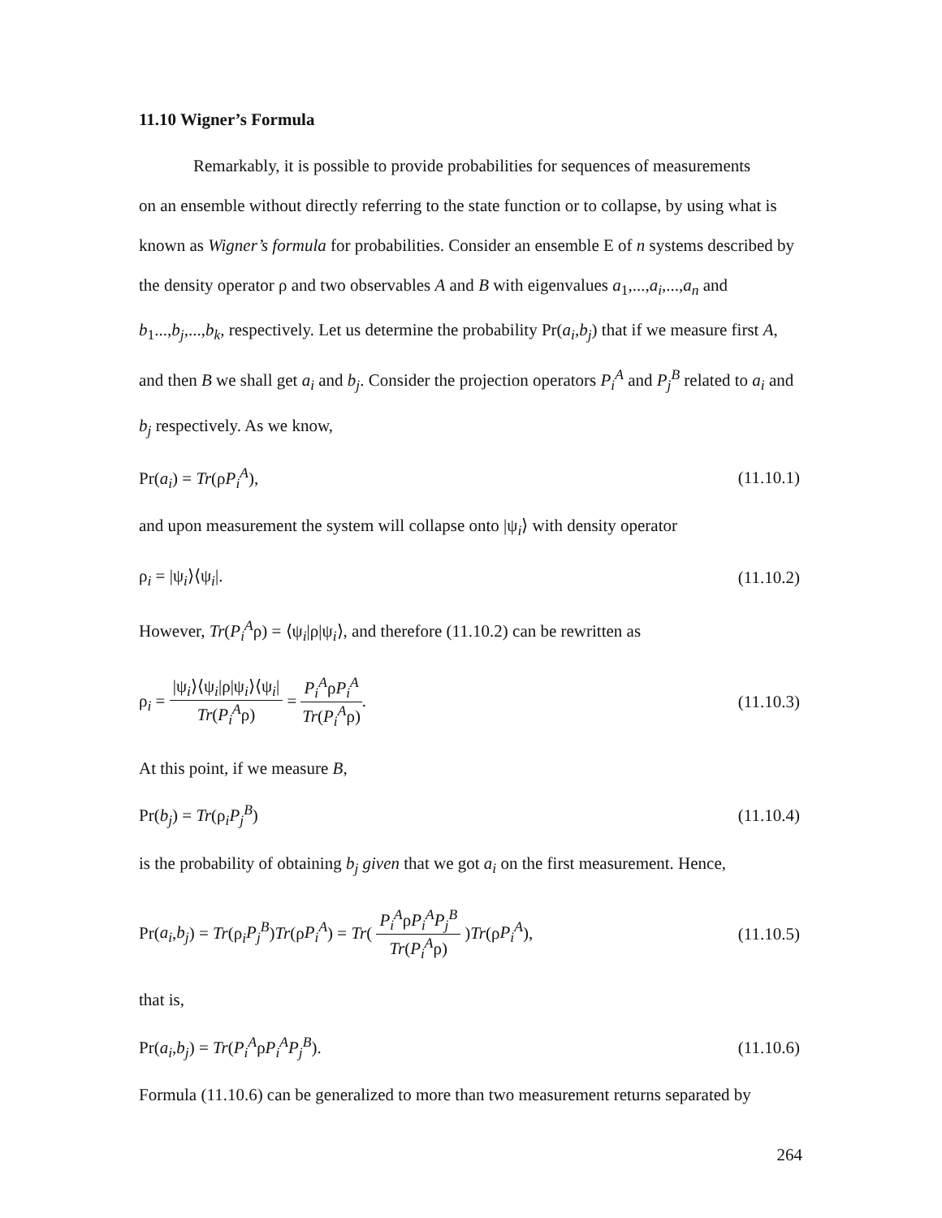11.10 Wigner’s Formula
Remarkably, it is possible to provide probabilities for sequences of measurements
on an ensemble without directly referring to the state function or to collapse, by using what is known as Wigner’s formula for probabilities. Consider an ensemble E of n systems described by the density operator ρ and two observables A and B with eigenvalues a<sub>1</sub>,...,a<sub>i</sub>,...,a<sub>n</sub> and b<sub>1</sub>...,b<sub>j</sub>,...,b<sub>k</sub>, respectively. Let us determine the probability Pr(a<sub>i</sub>,b<sub>j</sub>) that if we measure first A, and then B we shall get a<sub>i</sub> and b<sub>j</sub>. Consider the projection operators P<sub>i</sub><sup>A</sup> and P<sub>j</sub><sup>B</sup> related to a<sub>i</sub> and b<sub>j</sub> respectively. As we know,
Pr(a<sub>i</sub>) = Tr(ρP<sub>i</sub><sup>A</sup>), (11.10.1)
and upon measurement the system will collapse onto |ψ<sub>i</sub>⟩ with density operator
ρ<sub>i</sub> = |ψ<sub>i</sub>⟩⟨ψ<sub>i</sub>|. (11.10.2)
However, Tr(P<sub>i</sub><sup>A</sup>ρ) = ⟨ψ<sub>i</sub>|ρ|ψ<sub>i</sub>⟩, and therefore (11.10.2) can be rewritten as
ρ<sub>i</sub> = |ψ<sub>i</sub>⟩⟨ψ<sub>i</sub>|ρ|ψ<sub>i</sub>⟩⟨ψ<sub>i</sub>| Tr(P<sub>i</sub><sup>A</sup>ρ) = P<sub>i</sub><sup>A</sup>ρP<sub>i</sub><sup>A</sup> Tr(P<sub>i</sub><sup>A</sup>ρ). (11.10.3)
At this point, if we measure B,
Pr(b<sub>j</sub>) = Tr(ρ<sub>i</sub>P<sub>j</sub><sup>B</sup>) (11.10.4)
is the probability of obtaining b<sub>j</sub> given that we got a<sub>i</sub> on the first measurement. Hence,
Pr(a<sub>i</sub>,b<sub>j</sub>) = Tr(ρ<sub>i</sub>P<sub>j</sub><sup>B</sup>)Tr(ρP<sub>i</sub><sup>A</sup>) = Tr( P<sub>i</sub><sup>A</sup>ρP<sub>i</sub><sup>A</sup>P<sub>j</sub><sup>B</sup> Tr(P<sub>i</sub><sup>A</sup>ρ) )Tr(ρP<sub>i</sub><sup>A</sup>), (11.10.5)
that is,
Pr(a<sub>i</sub>,b<sub>j</sub>) = Tr(P<sub>i</sub><sup>A</sup>ρP<sub>i</sub><sup>A</sup>P<sub>j</sub><sup>B</sup>). (11.10.6)
Formula (11.10.6) can be generalized to more than two measurement returns separated by
264